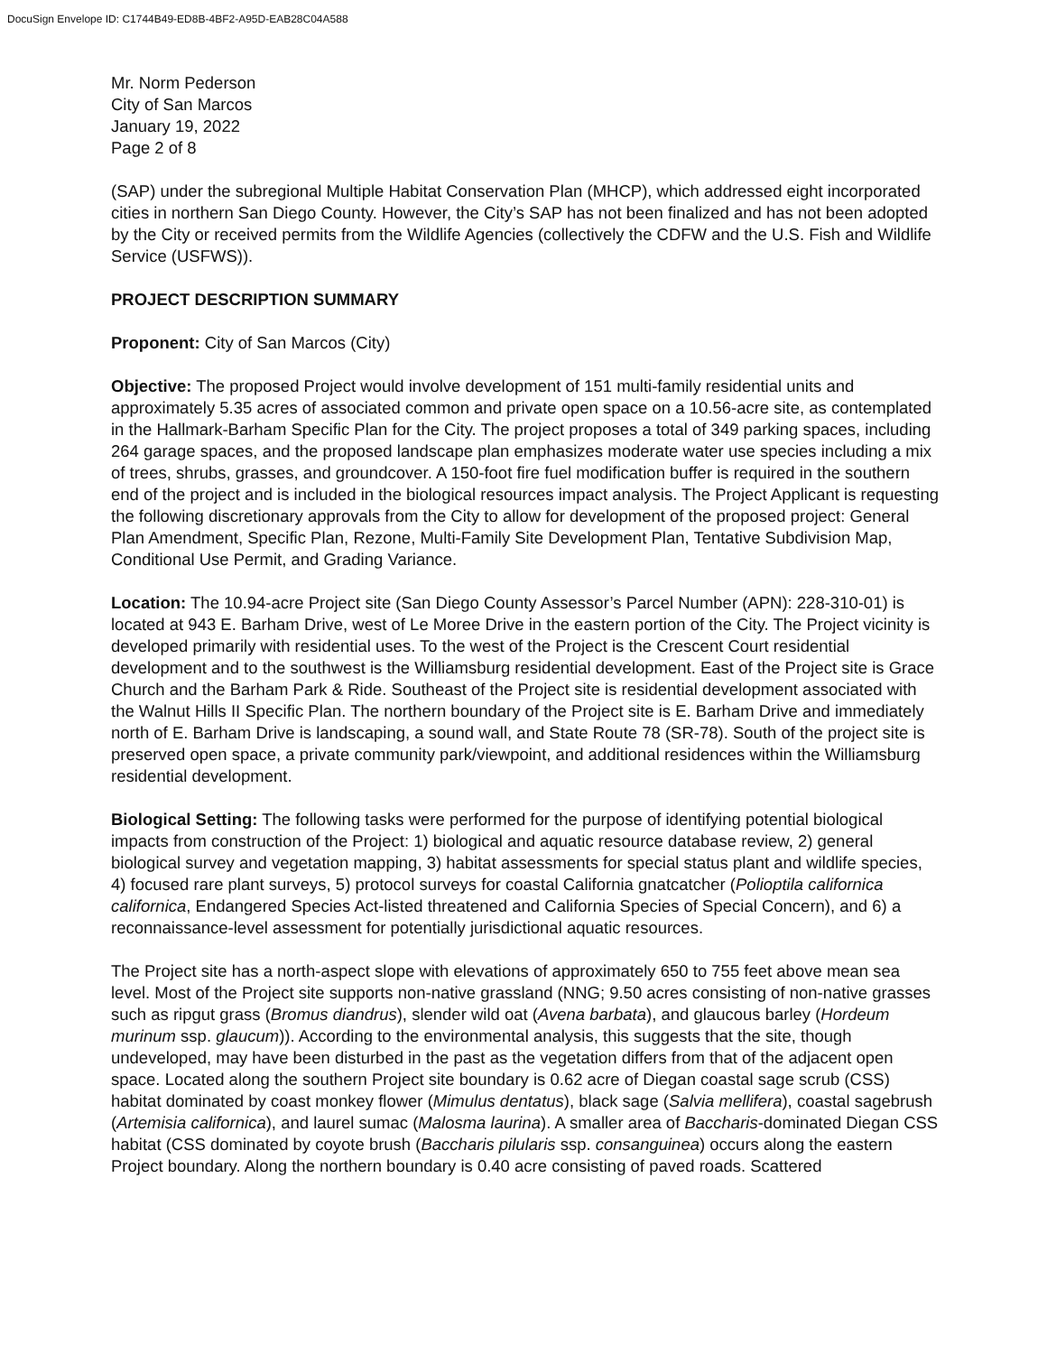DocuSign Envelope ID: C1744B49-ED8B-4BF2-A95D-EAB28C04A588
Mr. Norm Pederson
City of San Marcos
January 19, 2022
Page 2 of 8
(SAP) under the subregional Multiple Habitat Conservation Plan (MHCP), which addressed eight incorporated cities in northern San Diego County. However, the City’s SAP has not been finalized and has not been adopted by the City or received permits from the Wildlife Agencies (collectively the CDFW and the U.S. Fish and Wildlife Service (USFWS)).
PROJECT DESCRIPTION SUMMARY
Proponent: City of San Marcos (City)
Objective: The proposed Project would involve development of 151 multi-family residential units and approximately 5.35 acres of associated common and private open space on a 10.56-acre site, as contemplated in the Hallmark-Barham Specific Plan for the City. The project proposes a total of 349 parking spaces, including 264 garage spaces, and the proposed landscape plan emphasizes moderate water use species including a mix of trees, shrubs, grasses, and groundcover. A 150-foot fire fuel modification buffer is required in the southern end of the project and is included in the biological resources impact analysis. The Project Applicant is requesting the following discretionary approvals from the City to allow for development of the proposed project: General Plan Amendment, Specific Plan, Rezone, Multi-Family Site Development Plan, Tentative Subdivision Map, Conditional Use Permit, and Grading Variance.
Location: The 10.94-acre Project site (San Diego County Assessor’s Parcel Number (APN): 228-310-01) is located at 943 E. Barham Drive, west of Le Moree Drive in the eastern portion of the City. The Project vicinity is developed primarily with residential uses. To the west of the Project is the Crescent Court residential development and to the southwest is the Williamsburg residential development. East of the Project site is Grace Church and the Barham Park & Ride. Southeast of the Project site is residential development associated with the Walnut Hills II Specific Plan. The northern boundary of the Project site is E. Barham Drive and immediately north of E. Barham Drive is landscaping, a sound wall, and State Route 78 (SR-78). South of the project site is preserved open space, a private community park/viewpoint, and additional residences within the Williamsburg residential development.
Biological Setting: The following tasks were performed for the purpose of identifying potential biological impacts from construction of the Project: 1) biological and aquatic resource database review, 2) general biological survey and vegetation mapping, 3) habitat assessments for special status plant and wildlife species, 4) focused rare plant surveys, 5) protocol surveys for coastal California gnatcatcher (Polioptila californica californica, Endangered Species Act-listed threatened and California Species of Special Concern), and 6) a reconnaissance-level assessment for potentially jurisdictional aquatic resources.
The Project site has a north-aspect slope with elevations of approximately 650 to 755 feet above mean sea level. Most of the Project site supports non-native grassland (NNG; 9.50 acres consisting of non-native grasses such as ripgut grass (Bromus diandrus), slender wild oat (Avena barbata), and glaucous barley (Hordeum murinum ssp. glaucum)). According to the environmental analysis, this suggests that the site, though undeveloped, may have been disturbed in the past as the vegetation differs from that of the adjacent open space. Located along the southern Project site boundary is 0.62 acre of Diegan coastal sage scrub (CSS) habitat dominated by coast monkey flower (Mimulus dentatus), black sage (Salvia mellifera), coastal sagebrush (Artemisia californica), and laurel sumac (Malosma laurina). A smaller area of Baccharis-dominated Diegan CSS habitat (CSS dominated by coyote brush (Baccharis pilularis ssp. consanguinea) occurs along the eastern Project boundary. Along the northern boundary is 0.40 acre consisting of paved roads. Scattered